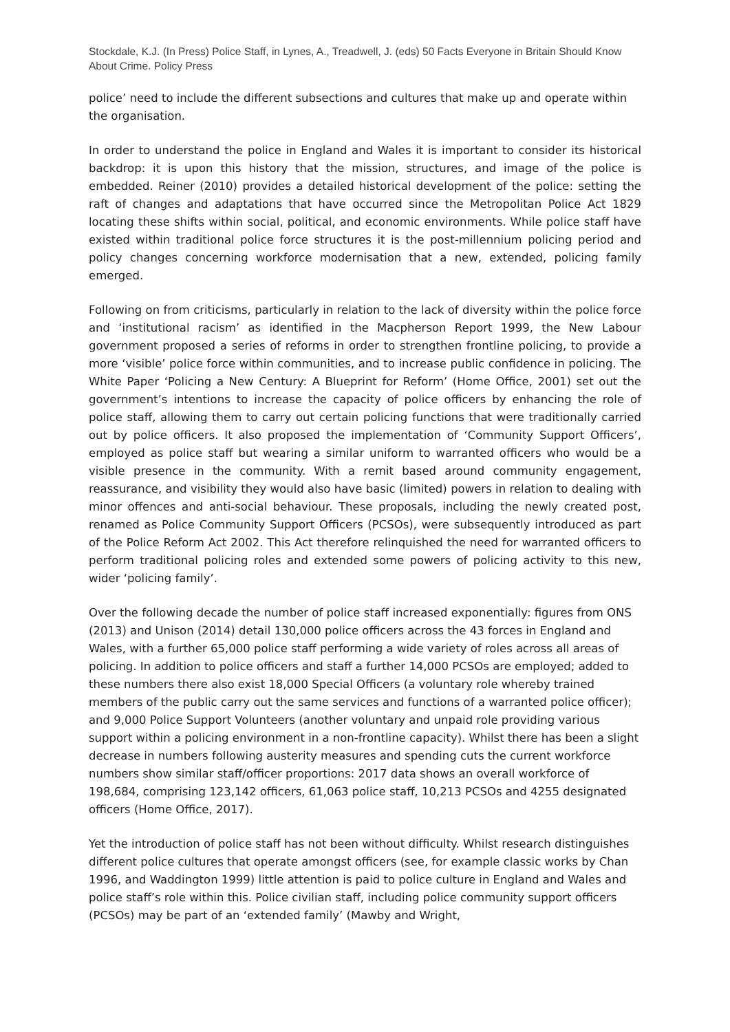Stockdale, K.J. (In Press) Police Staff, in Lynes, A., Treadwell, J. (eds) 50 Facts Everyone in Britain Should Know About Crime. Policy Press
police’ need to include the different subsections and cultures that make up and operate within the organisation.
In order to understand the police in England and Wales it is important to consider its historical backdrop: it is upon this history that the mission, structures, and image of the police is embedded. Reiner (2010) provides a detailed historical development of the police: setting the raft of changes and adaptations that have occurred since the Metropolitan Police Act 1829 locating these shifts within social, political, and economic environments. While police staff have existed within traditional police force structures it is the post-millennium policing period and policy changes concerning workforce modernisation that a new, extended, policing family emerged.
Following on from criticisms, particularly in relation to the lack of diversity within the police force and ‘institutional racism’ as identified in the Macpherson Report 1999, the New Labour government proposed a series of reforms in order to strengthen frontline policing, to provide a more ‘visible’ police force within communities, and to increase public confidence in policing. The White Paper ‘Policing a New Century: A Blueprint for Reform’ (Home Office, 2001) set out the government’s intentions to increase the capacity of police officers by enhancing the role of police staff, allowing them to carry out certain policing functions that were traditionally carried out by police officers. It also proposed the implementation of ‘Community Support Officers’, employed as police staff but wearing a similar uniform to warranted officers who would be a visible presence in the community. With a remit based around community engagement, reassurance, and visibility they would also have basic (limited) powers in relation to dealing with minor offences and anti-social behaviour. These proposals, including the newly created post, renamed as Police Community Support Officers (PCSOs), were subsequently introduced as part of the Police Reform Act 2002. This Act therefore relinquished the need for warranted officers to perform traditional policing roles and extended some powers of policing activity to this new, wider ‘policing family’.
Over the following decade the number of police staff increased exponentially: figures from ONS (2013) and Unison (2014) detail 130,000 police officers across the 43 forces in England and Wales, with a further 65,000 police staff performing a wide variety of roles across all areas of policing. In addition to police officers and staff a further 14,000 PCSOs are employed; added to these numbers there also exist 18,000 Special Officers (a voluntary role whereby trained members of the public carry out the same services and functions of a warranted police officer); and 9,000 Police Support Volunteers (another voluntary and unpaid role providing various support within a policing environment in a non-frontline capacity). Whilst there has been a slight decrease in numbers following austerity measures and spending cuts the current workforce numbers show similar staff/officer proportions: 2017 data shows an overall workforce of 198,684, comprising 123,142 officers, 61,063 police staff, 10,213 PCSOs and 4255 designated officers (Home Office, 2017).
Yet the introduction of police staff has not been without difficulty. Whilst research distinguishes different police cultures that operate amongst officers (see, for example classic works by Chan 1996, and Waddington 1999) little attention is paid to police culture in England and Wales and police staff’s role within this. Police civilian staff, including police community support officers (PCSOs) may be part of an ‘extended family’ (Mawby and Wright,